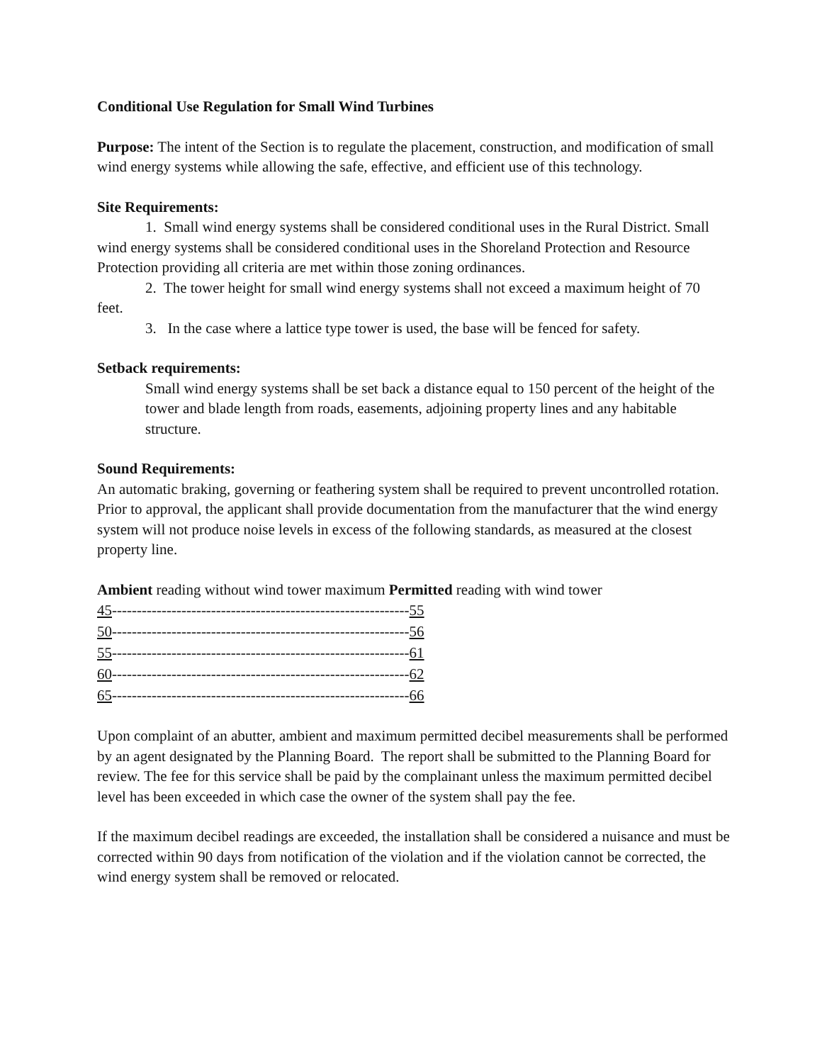Conditional Use Regulation for Small Wind Turbines
Purpose: The intent of the Section is to regulate the placement, construction, and modification of small wind energy systems while allowing the safe, effective, and efficient use of this technology.
Site Requirements:
1. Small wind energy systems shall be considered conditional uses in the Rural District. Small wind energy systems shall be considered conditional uses in the Shoreland Protection and Resource Protection providing all criteria are met within those zoning ordinances.
2. The tower height for small wind energy systems shall not exceed a maximum height of 70 feet.
3. In the case where a lattice type tower is used, the base will be fenced for safety.
Setback requirements:
Small wind energy systems shall be set back a distance equal to 150 percent of the height of the tower and blade length from roads, easements, adjoining property lines and any habitable structure.
Sound Requirements:
An automatic braking, governing or feathering system shall be required to prevent uncontrolled rotation.
Prior to approval, the applicant shall provide documentation from the manufacturer that the wind energy system will not produce noise levels in excess of the following standards, as measured at the closest property line.
Ambient reading without wind tower maximum Permitted reading with wind tower
45------------------------------------------------------------55
50------------------------------------------------------------56
55------------------------------------------------------------61
60------------------------------------------------------------62
65------------------------------------------------------------66
Upon complaint of an abutter, ambient and maximum permitted decibel measurements shall be performed by an agent designated by the Planning Board. The report shall be submitted to the Planning Board for review. The fee for this service shall be paid by the complainant unless the maximum permitted decibel level has been exceeded in which case the owner of the system shall pay the fee.
If the maximum decibel readings are exceeded, the installation shall be considered a nuisance and must be corrected within 90 days from notification of the violation and if the violation cannot be corrected, the wind energy system shall be removed or relocated.